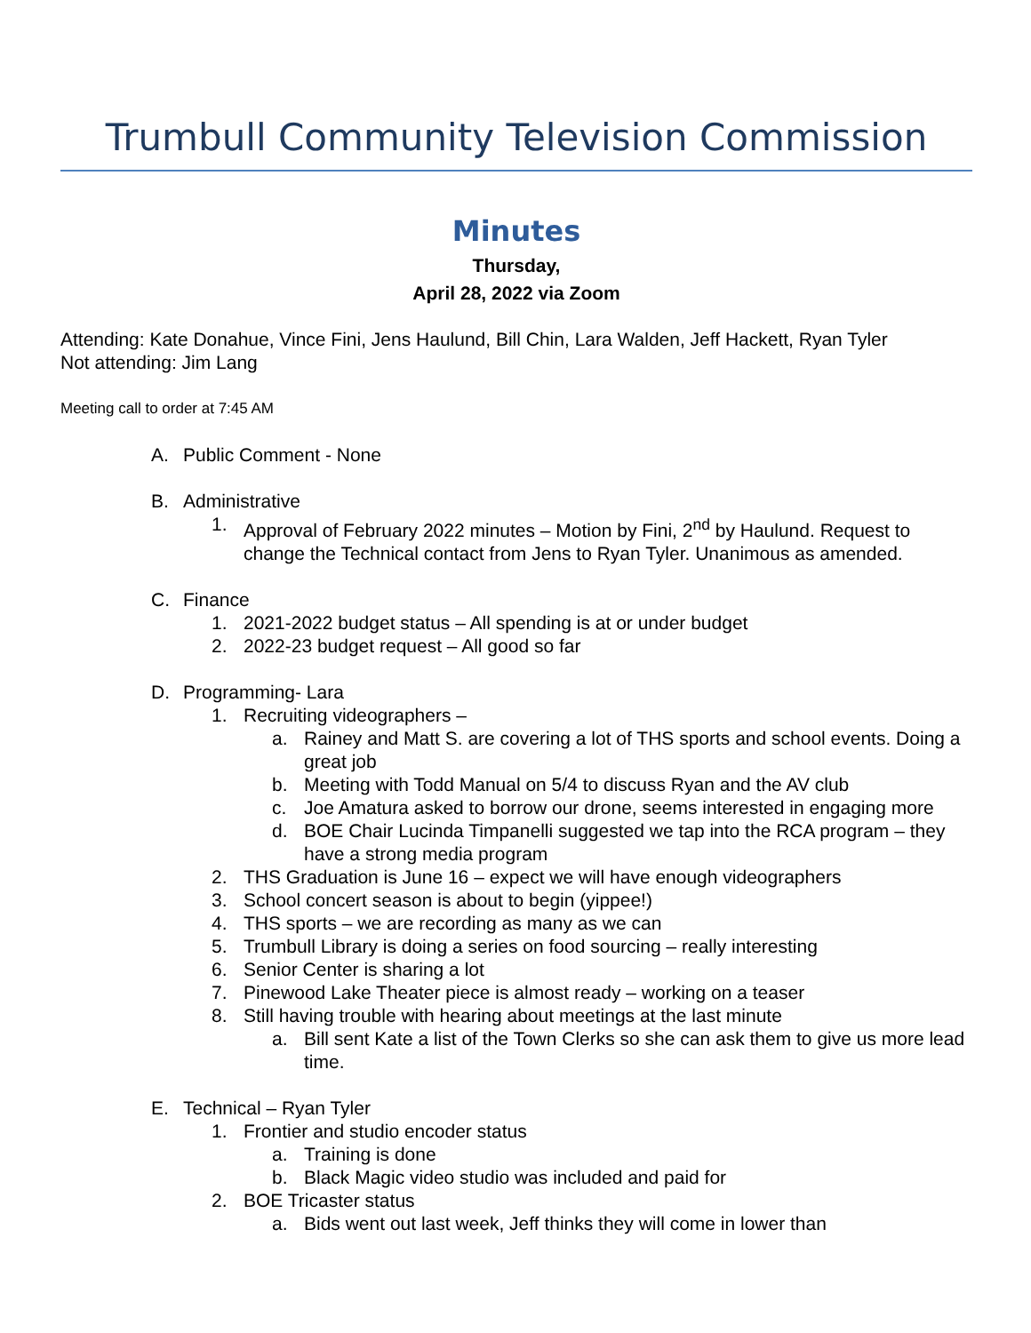Trumbull Community Television Commission
Minutes
Thursday,
April 28, 2022 via Zoom
Attending: Kate Donahue, Vince Fini, Jens Haulund, Bill Chin, Lara Walden, Jeff Hackett, Ryan Tyler
Not attending: Jim Lang
Meeting call to order at 7:45 AM
A. Public Comment - None
B. Administrative
1. Approval of February 2022 minutes – Motion by Fini, 2<sup>nd</sup> by Haulund. Request to change the Technical contact from Jens to Ryan Tyler. Unanimous as amended.
C. Finance
1. 2021-2022 budget status – All spending is at or under budget
2. 2022-23 budget request – All good so far
D. Programming- Lara
1. Recruiting videographers –
a. Rainey and Matt S. are covering a lot of THS sports and school events. Doing a great job
b. Meeting with Todd Manual on 5/4 to discuss Ryan and the AV club
c. Joe Amatura asked to borrow our drone, seems interested in engaging more
d. BOE Chair Lucinda Timpanelli suggested we tap into the RCA program – they have a strong media program
2. THS Graduation is June 16 – expect we will have enough videographers
3. School concert season is about to begin (yippee!)
4. THS sports – we are recording as many as we can
5. Trumbull Library is doing a series on food sourcing – really interesting
6. Senior Center is sharing a lot
7. Pinewood Lake Theater piece is almost ready – working on a teaser
8. Still having trouble with hearing about meetings at the last minute
a. Bill sent Kate a list of the Town Clerks so she can ask them to give us more lead time.
E. Technical – Ryan Tyler
1. Frontier and studio encoder status
a. Training is done
b. Black Magic video studio was included and paid for
2. BOE Tricaster status
a. Bids went out last week, Jeff thinks they will come in lower than